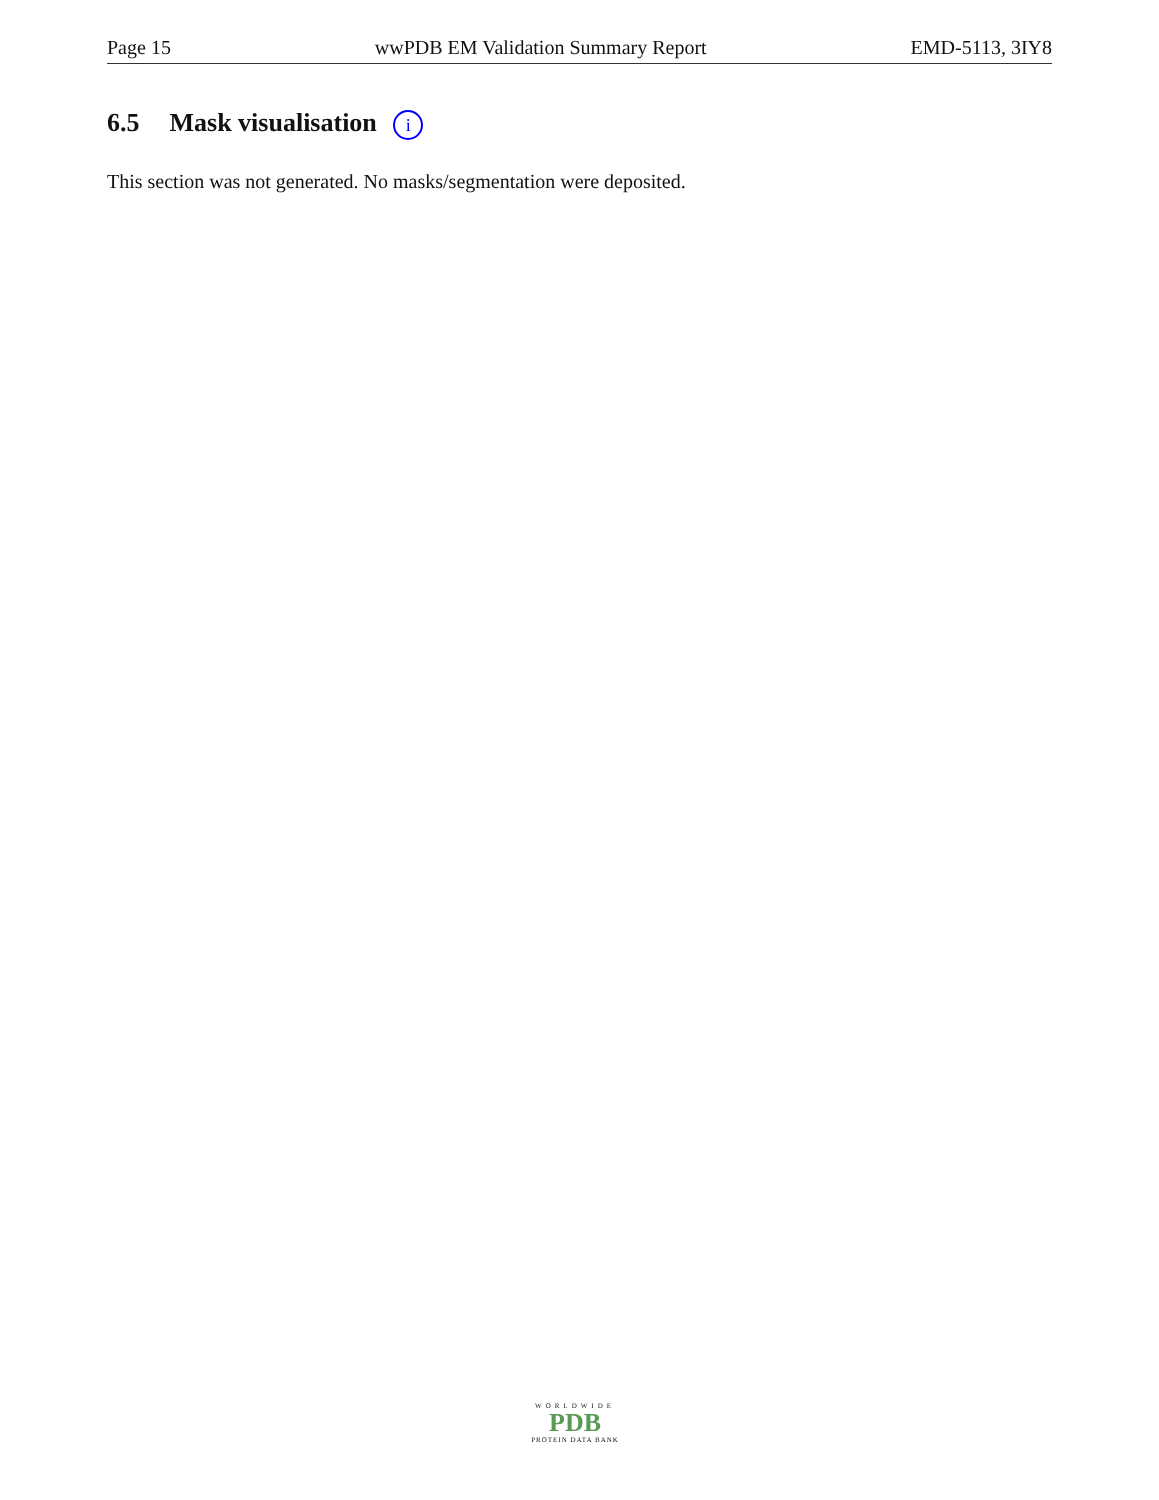Page 15 wwPDB EM Validation Summary Report EMD-5113, 3IY8
6.5 Mask visualisation i
This section was not generated. No masks/segmentation were deposited.
WORLDWIDE
PDB
PROTEIN DATA BANK